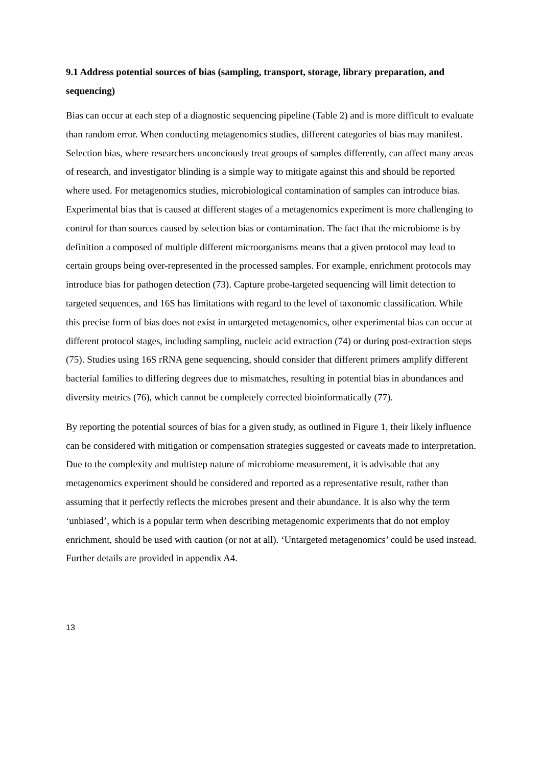9.1 Address potential sources of bias (sampling, transport, storage, library preparation, and sequencing)
Bias can occur at each step of a diagnostic sequencing pipeline (Table 2) and is more difficult to evaluate than random error. When conducting metagenomics studies, different categories of bias may manifest. Selection bias, where researchers unconciously treat groups of samples differently, can affect many areas of research, and investigator blinding is a simple way to mitigate against this and should be reported where used. For metagenomics studies, microbiological contamination of samples can introduce bias. Experimental bias that is caused at different stages of a metagenomics experiment is more challenging to control for than sources caused by selection bias or contamination. The fact that the microbiome is by definition a composed of multiple different microorganisms means that a given protocol may lead to certain groups being over-represented in the processed samples. For example, enrichment protocols may introduce bias for pathogen detection (73). Capture probe-targeted sequencing will limit detection to targeted sequences, and 16S has limitations with regard to the level of taxonomic classification. While this precise form of bias does not exist in untargeted metagenomics, other experimental bias can occur at different protocol stages, including sampling, nucleic acid extraction (74) or during post-extraction steps (75). Studies using 16S rRNA gene sequencing, should consider that different primers amplify different bacterial families to differing degrees due to mismatches, resulting in potential bias in abundances and diversity metrics (76), which cannot be completely corrected bioinformatically (77).
By reporting the potential sources of bias for a given study, as outlined in Figure 1, their likely influence can be considered with mitigation or compensation strategies suggested or caveats made to interpretation. Due to the complexity and multistep nature of microbiome measurement, it is advisable that any metagenomics experiment should be considered and reported as a representative result, rather than assuming that it perfectly reflects the microbes present and their abundance. It is also why the term ‘unbiased’, which is a popular term when describing metagenomic experiments that do not employ enrichment, should be used with caution (or not at all). ‘Untargeted metagenomics’ could be used instead. Further details are provided in appendix A4.
13